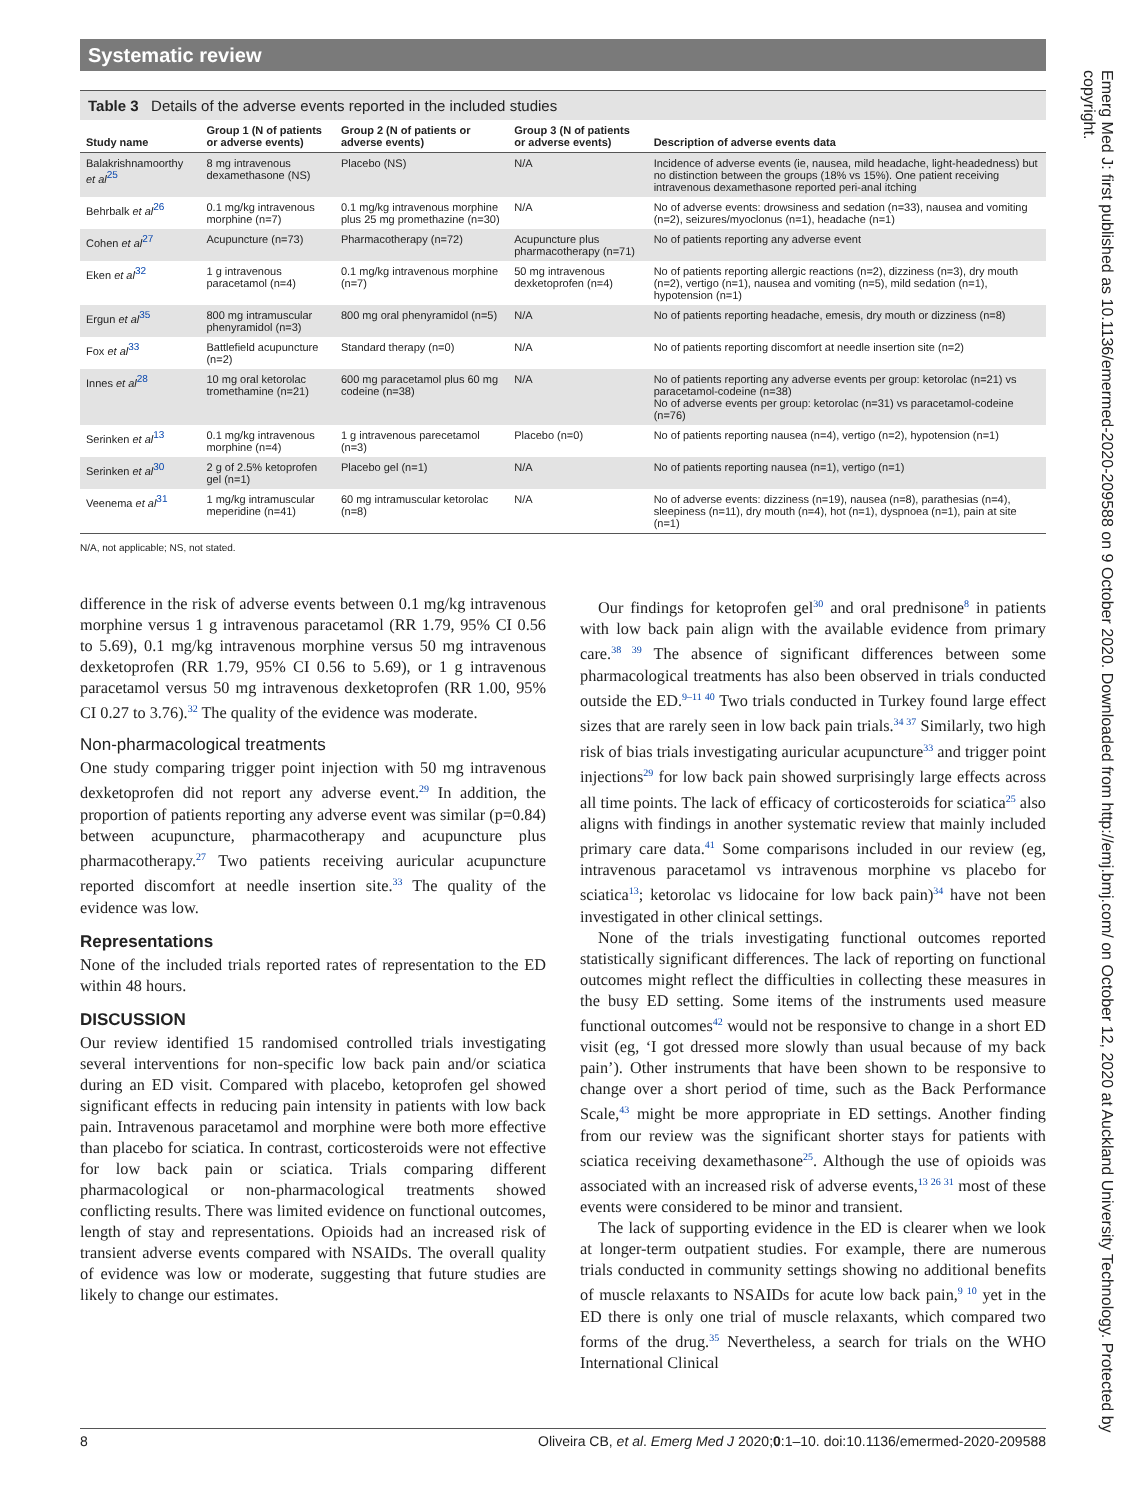Systematic review
Table 3 Details of the adverse events reported in the included studies
| Study name | Group 1 (N of patients or adverse events) | Group 2 (N of patients or adverse events) | Group 3 (N of patients or adverse events) | Description of adverse events data |
| --- | --- | --- | --- | --- |
| Balakrishnamoorthy et al<sup>25</sup> | 8 mg intravenous dexamethasone (NS) | Placebo (NS) | N/A | Incidence of adverse events (ie, nausea, mild headache, light-headedness) but no distinction between the groups (18% vs 15%). One patient receiving intravenous dexamethasone reported peri-anal itching |
| Behrbalk et al<sup>26</sup> | 0.1 mg/kg intravenous morphine (n=7) | 0.1 mg/kg intravenous morphine plus 25 mg promethazine (n=30) | N/A | No of adverse events: drowsiness and sedation (n=33), nausea and vomiting (n=2), seizures/myoclonus (n=1), headache (n=1) |
| Cohen et al<sup>27</sup> | Acupuncture (n=73) | Pharmacotherapy (n=72) | Acupuncture plus pharmacotherapy (n=71) | No of patients reporting any adverse event |
| Eken et al<sup>32</sup> | 1 g intravenous paracetamol (n=4) | 0.1 mg/kg intravenous morphine (n=7) | 50 mg intravenous dexketoprofen (n=4) | No of patients reporting allergic reactions (n=2), dizziness (n=3), dry mouth (n=2), vertigo (n=1), nausea and vomiting (n=5), mild sedation (n=1), hypotension (n=1) |
| Ergun et al<sup>35</sup> | 800 mg intramuscular phenyramidol (n=3) | 800 mg oral phenyramidol (n=5) | N/A | No of patients reporting headache, emesis, dry mouth or dizziness (n=8) |
| Fox et al<sup>33</sup> | Battlefield acupuncture (n=2) | Standard therapy (n=0) | N/A | No of patients reporting discomfort at needle insertion site (n=2) |
| Innes et al<sup>28</sup> | 10 mg oral ketorolac tromethamine (n=21) | 600 mg paracetamol plus 60 mg codeine (n=38) | N/A | No of patients reporting any adverse events per group: ketorolac (n=21) vs paracetamol-codeine (n=38) No of adverse events per group: ketorolac (n=31) vs paracetamol-codeine (n=76) |
| Serinken et al<sup>13</sup> | 0.1 mg/kg intravenous morphine (n=4) | 1 g intravenous parecetamol (n=3) | Placebo (n=0) | No of patients reporting nausea (n=4), vertigo (n=2), hypotension (n=1) |
| Serinken et al<sup>30</sup> | 2 g of 2.5% ketoprofen gel (n=1) | Placebo gel (n=1) | N/A | No of patients reporting nausea (n=1), vertigo (n=1) |
| Veenema et al<sup>31</sup> | 1 mg/kg intramuscular meperidine (n=41) | 60 mg intramuscular ketorolac (n=8) | N/A | No of adverse events: dizziness (n=19), nausea (n=8), parathesias (n=4), sleepiness (n=11), dry mouth (n=4), hot (n=1), dyspnoea (n=1), pain at site (n=1) |
N/A, not applicable; NS, not stated.
difference in the risk of adverse events between 0.1 mg/kg intravenous morphine versus 1 g intravenous paracetamol (RR 1.79, 95% CI 0.56 to 5.69), 0.1 mg/kg intravenous morphine versus 50 mg intravenous dexketoprofen (RR 1.79, 95% CI 0.56 to 5.69), or 1 g intravenous paracetamol versus 50 mg intravenous dexketoprofen (RR 1.00, 95% CI 0.27 to 3.76).<sup>32</sup> The quality of the evidence was moderate.
Non-pharmacological treatments
One study comparing trigger point injection with 50 mg intravenous dexketoprofen did not report any adverse event.<sup>29</sup> In addition, the proportion of patients reporting any adverse event was similar (p=0.84) between acupuncture, pharmacotherapy and acupuncture plus pharmacotherapy.<sup>27</sup> Two patients receiving auricular acupuncture reported discomfort at needle insertion site.<sup>33</sup> The quality of the evidence was low.
Representations
None of the included trials reported rates of representation to the ED within 48 hours.
DISCUSSION
Our review identified 15 randomised controlled trials investigating several interventions for non-specific low back pain and/or sciatica during an ED visit. Compared with placebo, ketoprofen gel showed significant effects in reducing pain intensity in patients with low back pain. Intravenous paracetamol and morphine were both more effective than placebo for sciatica. In contrast, corticosteroids were not effective for low back pain or sciatica. Trials comparing different pharmacological or non-pharmacological treatments showed conflicting results. There was limited evidence on functional outcomes, length of stay and representations. Opioids had an increased risk of transient adverse events compared with NSAIDs. The overall quality of evidence was low or moderate, suggesting that future studies are likely to change our estimates.
Our findings for ketoprofen gel<sup>30</sup> and oral prednisone<sup>8</sup> in patients with low back pain align with the available evidence from primary care.<sup>38 39</sup> The absence of significant differences between some pharmacological treatments has also been observed in trials conducted outside the ED.<sup>9–11 40</sup> Two trials conducted in Turkey found large effect sizes that are rarely seen in low back pain trials.<sup>34 37</sup> Similarly, two high risk of bias trials investigating auricular acupuncture<sup>33</sup> and trigger point injections<sup>29</sup> for low back pain showed surprisingly large effects across all time points. The lack of efficacy of corticosteroids for sciatica<sup>25</sup> also aligns with findings in another systematic review that mainly included primary care data.<sup>41</sup> Some comparisons included in our review (eg, intravenous paracetamol vs intravenous morphine vs placebo for sciatica<sup>13</sup>; ketorolac vs lidocaine for low back pain)<sup>34</sup> have not been investigated in other clinical settings.
None of the trials investigating functional outcomes reported statistically significant differences. The lack of reporting on functional outcomes might reflect the difficulties in collecting these measures in the busy ED setting. Some items of the instruments used measure functional outcomes<sup>42</sup> would not be responsive to change in a short ED visit (eg, ‘I got dressed more slowly than usual because of my back pain’). Other instruments that have been shown to be responsive to change over a short period of time, such as the Back Performance Scale,<sup>43</sup> might be more appropriate in ED settings. Another finding from our review was the significant shorter stays for patients with sciatica receiving dexamethasone<sup>25</sup>. Although the use of opioids was associated with an increased risk of adverse events,<sup>13 26 31</sup> most of these events were considered to be minor and transient.
The lack of supporting evidence in the ED is clearer when we look at longer-term outpatient studies. For example, there are numerous trials conducted in community settings showing no additional benefits of muscle relaxants to NSAIDs for acute low back pain,<sup>9 10</sup> yet in the ED there is only one trial of muscle relaxants, which compared two forms of the drug.<sup>35</sup> Nevertheless, a search for trials on the WHO International Clinical
8 Oliveira CB, et al. Emerg Med J 2020;0:1–10. doi:10.1136/emermed-2020-209588
Emerg Med J: first published as 10.1136/emermed-2020-209588 on 9 October 2020. Downloaded from http://emj.bmj.com/ on October 12, 2020 at Auckland University Technology. Protected by copyright.